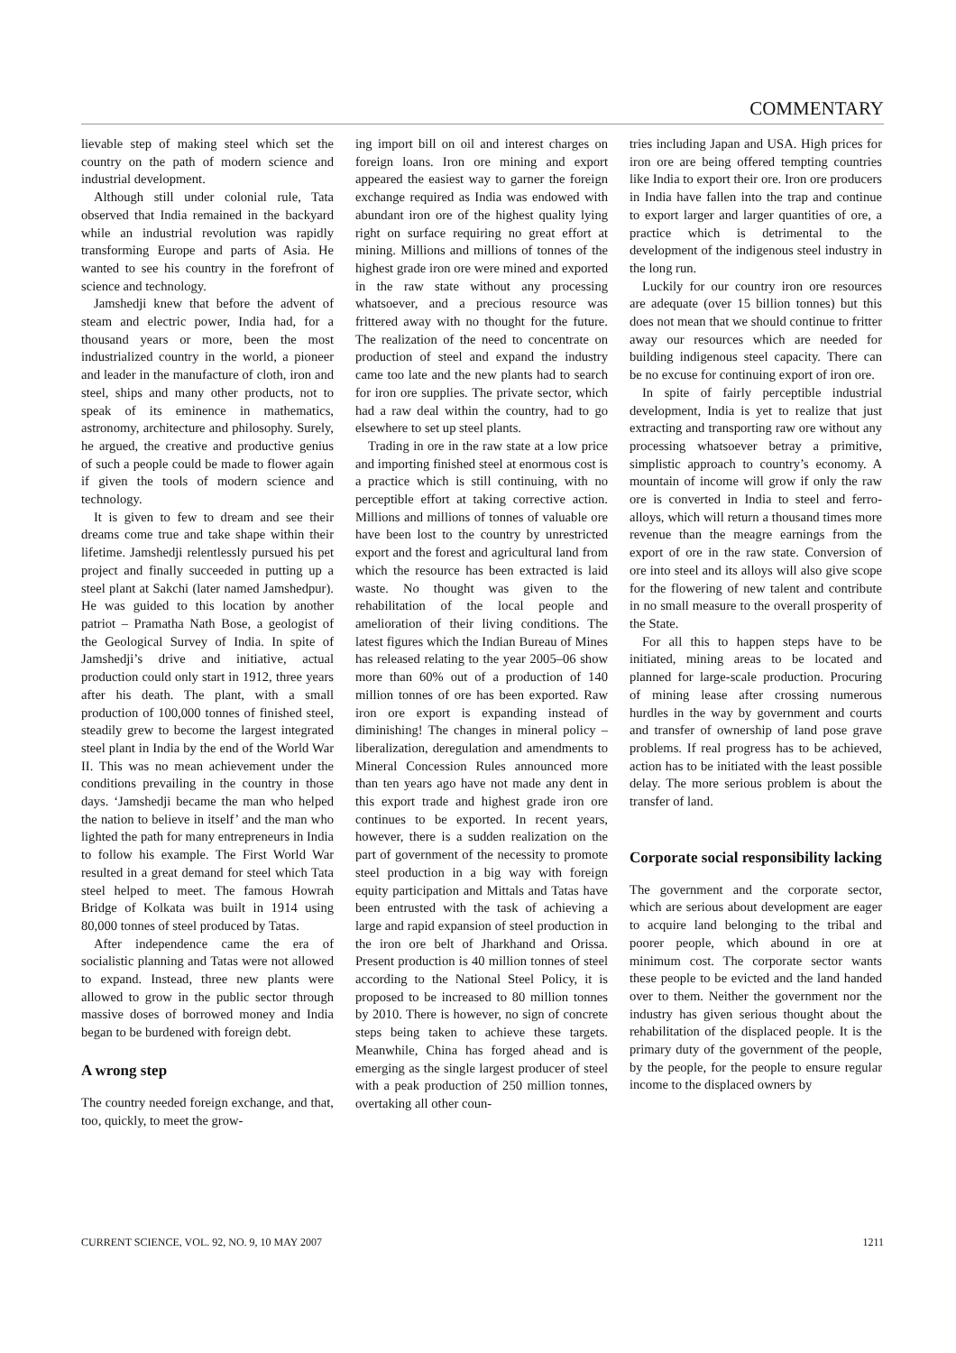COMMENTARY
lievable step of making steel which set the country on the path of modern science and industrial development.
Although still under colonial rule, Tata observed that India remained in the backyard while an industrial revolution was rapidly transforming Europe and parts of Asia. He wanted to see his country in the forefront of science and technology.
Jamshedji knew that before the advent of steam and electric power, India had, for a thousand years or more, been the most industrialized country in the world, a pioneer and leader in the manufacture of cloth, iron and steel, ships and many other products, not to speak of its eminence in mathematics, astronomy, architecture and philosophy. Surely, he argued, the creative and productive genius of such a people could be made to flower again if given the tools of modern science and technology.
It is given to few to dream and see their dreams come true and take shape within their lifetime. Jamshedji relentlessly pursued his pet project and finally succeeded in putting up a steel plant at Sakchi (later named Jamshedpur). He was guided to this location by another patriot – Pramatha Nath Bose, a geologist of the Geological Survey of India. In spite of Jamshedji’s drive and initiative, actual production could only start in 1912, three years after his death. The plant, with a small production of 100,000 tonnes of finished steel, steadily grew to become the largest integrated steel plant in India by the end of the World War II. This was no mean achievement under the conditions prevailing in the country in those days. ‘Jamshedji became the man who helped the nation to believe in itself’ and the man who lighted the path for many entrepreneurs in India to follow his example. The First World War resulted in a great demand for steel which Tata steel helped to meet. The famous Howrah Bridge of Kolkata was built in 1914 using 80,000 tonnes of steel produced by Tatas.
After independence came the era of socialistic planning and Tatas were not allowed to expand. Instead, three new plants were allowed to grow in the public sector through massive doses of borrowed money and India began to be burdened with foreign debt.
A wrong step
The country needed foreign exchange, and that, too, quickly, to meet the grow-
ing import bill on oil and interest charges on foreign loans. Iron ore mining and export appeared the easiest way to garner the foreign exchange required as India was endowed with abundant iron ore of the highest quality lying right on surface requiring no great effort at mining. Millions and millions of tonnes of the highest grade iron ore were mined and exported in the raw state without any processing whatsoever, and a precious resource was frittered away with no thought for the future. The realization of the need to concentrate on production of steel and expand the industry came too late and the new plants had to search for iron ore supplies. The private sector, which had a raw deal within the country, had to go elsewhere to set up steel plants.
Trading in ore in the raw state at a low price and importing finished steel at enormous cost is a practice which is still continuing, with no perceptible effort at taking corrective action. Millions and millions of tonnes of valuable ore have been lost to the country by unrestricted export and the forest and agricultural land from which the resource has been extracted is laid waste. No thought was given to the rehabilitation of the local people and amelioration of their living conditions. The latest figures which the Indian Bureau of Mines has released relating to the year 2005–06 show more than 60% out of a production of 140 million tonnes of ore has been exported. Raw iron ore export is expanding instead of diminishing! The changes in mineral policy – liberalization, deregulation and amendments to Mineral Concession Rules announced more than ten years ago have not made any dent in this export trade and highest grade iron ore continues to be exported. In recent years, however, there is a sudden realization on the part of government of the necessity to promote steel production in a big way with foreign equity participation and Mittals and Tatas have been entrusted with the task of achieving a large and rapid expansion of steel production in the iron ore belt of Jharkhand and Orissa. Present production is 40 million tonnes of steel according to the National Steel Policy, it is proposed to be increased to 80 million tonnes by 2010. There is however, no sign of concrete steps being taken to achieve these targets. Meanwhile, China has forged ahead and is emerging as the single largest producer of steel with a peak production of 250 million tonnes, overtaking all other coun-
tries including Japan and USA. High prices for iron ore are being offered tempting countries like India to export their ore. Iron ore producers in India have fallen into the trap and continue to export larger and larger quantities of ore, a practice which is detrimental to the development of the indigenous steel industry in the long run.
Luckily for our country iron ore resources are adequate (over 15 billion tonnes) but this does not mean that we should continue to fritter away our resources which are needed for building indigenous steel capacity. There can be no excuse for continuing export of iron ore.
In spite of fairly perceptible industrial development, India is yet to realize that just extracting and transporting raw ore without any processing whatsoever betray a primitive, simplistic approach to country’s economy. A mountain of income will grow if only the raw ore is converted in India to steel and ferro-alloys, which will return a thousand times more revenue than the meagre earnings from the export of ore in the raw state. Conversion of ore into steel and its alloys will also give scope for the flowering of new talent and contribute in no small measure to the overall prosperity of the State.
For all this to happen steps have to be initiated, mining areas to be located and planned for large-scale production. Procuring of mining lease after crossing numerous hurdles in the way by government and courts and transfer of ownership of land pose grave problems. If real progress has to be achieved, action has to be initiated with the least possible delay. The more serious problem is about the transfer of land.
Corporate social responsibility lacking
The government and the corporate sector, which are serious about development are eager to acquire land belonging to the tribal and poorer people, which abound in ore at minimum cost. The corporate sector wants these people to be evicted and the land handed over to them. Neither the government nor the industry has given serious thought about the rehabilitation of the displaced people. It is the primary duty of the government of the people, by the people, for the people to ensure regular income to the displaced owners by
CURRENT SCIENCE, VOL. 92, NO. 9, 10 MAY 2007 1211